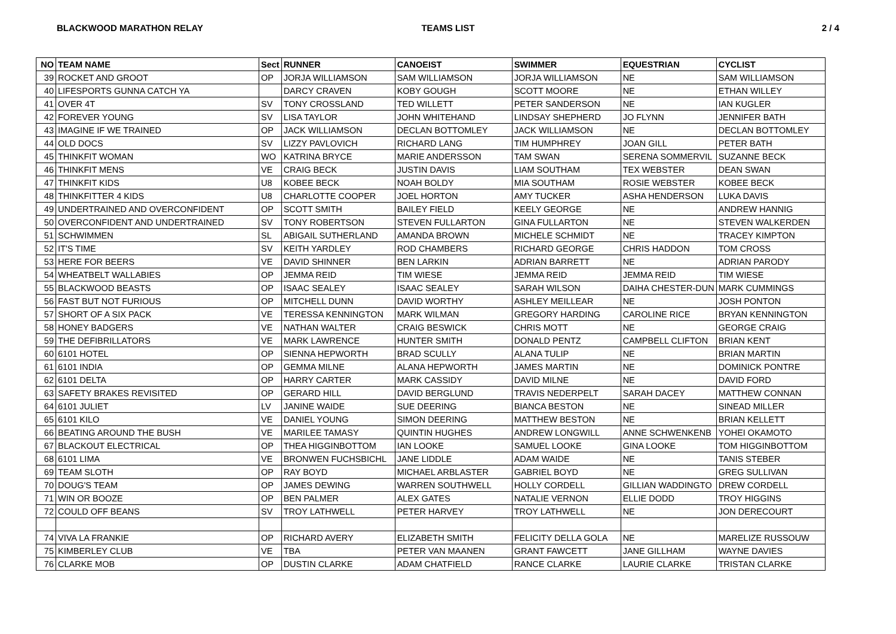BLACKWOOD MARATHON RELAY TEAMS LIST 2 / 4
| NO | TEAM NAME | Sect | RUNNER | CANOEIST | SWIMMER | EQUESTRIAN | CYCLIST |
| --- | --- | --- | --- | --- | --- | --- | --- |
| 39 | ROCKET AND GROOT | OP | JORJA WILLIAMSON | SAM WILLIAMSON | JORJA WILLIAMSON | NE | SAM WILLIAMSON |
| 40 | LIFESPORTS GUNNA CATCH YA | | DARCY CRAVEN | KOBY GOUGH | SCOTT MOORE | NE | ETHAN WILLEY |
| 41 | OVER 4T | SV | TONY CROSSLAND | TED WILLETT | PETER SANDERSON | NE | IAN KUGLER |
| 42 | FOREVER YOUNG | SV | LISA TAYLOR | JOHN WHITEHAND | LINDSAY SHEPHERD | JO FLYNN | JENNIFER BATH |
| 43 | IMAGINE IF WE TRAINED | OP | JACK WILLIAMSON | DECLAN BOTTOMLEY | JACK WILLIAMSON | NE | DECLAN BOTTOMLEY |
| 44 | OLD DOCS | SV | LIZZY PAVLOVICH | RICHARD LANG | TIM HUMPHREY | JOAN GILL | PETER BATH |
| 45 | THINKFIT WOMAN | WO | KATRINA BRYCE | MARIE ANDERSSON | TAM SWAN | SERENA SOMMERVIL | SUZANNE BECK |
| 46 | THINKFIT MENS | VE | CRAIG BECK | JUSTIN DAVIS | LIAM SOUTHAM | TEX WEBSTER | DEAN SWAN |
| 47 | THINKFIT KIDS | U8 | KOBEE BECK | NOAH BOLDY | MIA SOUTHAM | ROSIE WEBSTER | KOBEE BECK |
| 48 | THINKFITTER 4 KIDS | U8 | CHARLOTTE COOPER | JOEL HORTON | AMY TUCKER | ASHA HENDERSON | LUKA DAVIS |
| 49 | UNDERTRAINED AND OVERCONFIDENT | OP | SCOTT SMITH | BAILEY FIELD | KEELY GEORGE | NE | ANDREW HANNIG |
| 50 | OVERCONFIDENT AND UNDERTRAINED | SV | TONY ROBERTSON | STEVEN FULLARTON | GINA FULLARTON | NE | STEVEN WALKERDEN |
| 51 | SCHWIMMEN | SL | ABIGAIL SUTHERLAND | AMANDA BROWN | MICHELE SCHMIDT | NE | TRACEY KIMPTON |
| 52 | IT'S TIME | SV | KEITH YARDLEY | ROD CHAMBERS | RICHARD GEORGE | CHRIS HADDON | TOM CROSS |
| 53 | HERE FOR BEERS | VE | DAVID SHINNER | BEN LARKIN | ADRIAN BARRETT | NE | ADRIAN PARODY |
| 54 | WHEATBELT WALLABIES | OP | JEMMA REID | TIM WIESE | JEMMA REID | JEMMA REID | TIM WIESE |
| 55 | BLACKWOOD BEASTS | OP | ISAAC SEALEY | ISAAC SEALEY | SARAH WILSON | DAIHA CHESTER-DUN | MARK CUMMINGS |
| 56 | FAST BUT NOT FURIOUS | OP | MITCHELL DUNN | DAVID WORTHY | ASHLEY MEILLEAR | NE | JOSH PONTON |
| 57 | SHORT OF A SIX PACK | VE | TERESSA KENNINGTON | MARK WILMAN | GREGORY HARDING | CAROLINE RICE | BRYAN KENNINGTON |
| 58 | HONEY BADGERS | VE | NATHAN WALTER | CRAIG BESWICK | CHRIS MOTT | NE | GEORGE CRAIG |
| 59 | THE DEFIBRILLATORS | VE | MARK LAWRENCE | HUNTER SMITH | DONALD PENTZ | CAMPBELL CLIFTON | BRIAN KENT |
| 60 | 6101 HOTEL | OP | SIENNA HEPWORTH | BRAD SCULLY | ALANA TULIP | NE | BRIAN MARTIN |
| 61 | 6101 INDIA | OP | GEMMA MILNE | ALANA HEPWORTH | JAMES MARTIN | NE | DOMINICK PONTRE |
| 62 | 6101 DELTA | OP | HARRY CARTER | MARK CASSIDY | DAVID MILNE | NE | DAVID FORD |
| 63 | SAFETY BRAKES REVISITED | OP | GERARD HILL | DAVID BERGLUND | TRAVIS NEDERPELT | SARAH DACEY | MATTHEW CONNAN |
| 64 | 6101 JULIET | LV | JANINE WAIDE | SUE DEERING | BIANCA BESTON | NE | SINEAD MILLER |
| 65 | 6101 KILO | VE | DANIEL YOUNG | SIMON DEERING | MATTHEW BESTON | NE | BRIAN KELLETT |
| 66 | BEATING AROUND THE BUSH | VE | MARILEE TAMASY | QUINTIN HUGHES | ANDREW LONGWILL | ANNE SCHWENKENB | YOHEI OKAMOTO |
| 67 | BLACKOUT ELECTRICAL | OP | THEA HIGGINBOTTOM | IAN LOOKE | SAMUEL LOOKE | GINA LOOKE | TOM HIGGINBOTTOM |
| 68 | 6101 LIMA | VE | BRONWEN FUCHSBICHL | JANE LIDDLE | ADAM WAIDE | NE | TANIS STEBER |
| 69 | TEAM SLOTH | OP | RAY BOYD | MICHAEL ARBLASTER | GABRIEL BOYD | NE | GREG SULLIVAN |
| 70 | DOUG'S TEAM | OP | JAMES DEWING | WARREN SOUTHWELL | HOLLY CORDELL | GILLIAN WADDINGTO | DREW CORDELL |
| 71 | WIN OR BOOZE | OP | BEN PALMER | ALEX GATES | NATALIE VERNON | ELLIE DODD | TROY HIGGINS |
| 72 | COULD OFF BEANS | SV | TROY LATHWELL | PETER HARVEY | TROY LATHWELL | NE | JON DERECOURT |
| 74 | VIVA LA FRANKIE | OP | RICHARD AVERY | ELIZABETH SMITH | FELICITY DELLA GOLA | NE | MARELIZE RUSSOUW |
| 75 | KIMBERLEY CLUB | VE | TBA | PETER VAN MAANEN | GRANT FAWCETT | JANE GILLHAM | WAYNE DAVIES |
| 76 | CLARKE MOB | OP | DUSTIN CLARKE | ADAM CHATFIELD | RANCE CLARKE | LAURIE CLARKE | TRISTAN CLARKE |